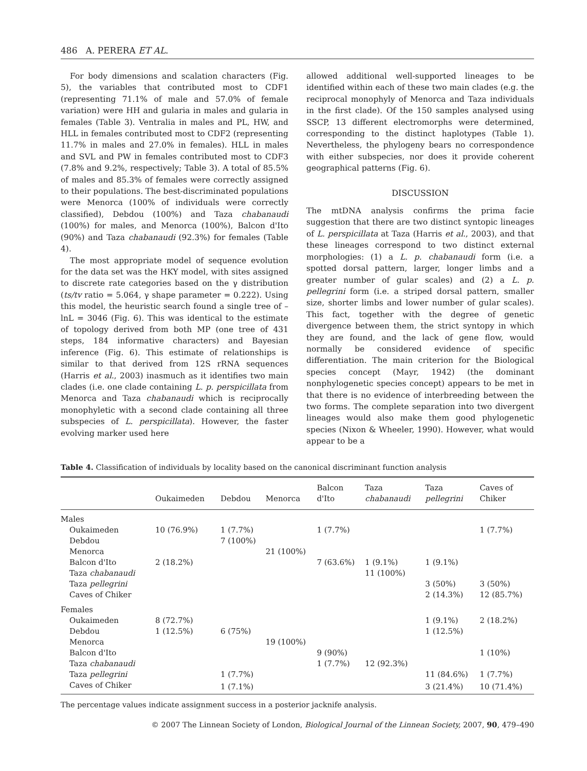486 A. PERERA ET AL.
For body dimensions and scalation characters (Fig. 5), the variables that contributed most to CDF1 (representing 71.1% of male and 57.0% of female variation) were HH and gularia in males and gularia in females (Table 3). Ventralia in males and PL, HW, and HLL in females contributed most to CDF2 (representing 11.7% in males and 27.0% in females). HLL in males and SVL and PW in females contributed most to CDF3 (7.8% and 9.2%, respectively; Table 3). A total of 85.5% of males and 85.3% of females were correctly assigned to their populations. The best-discriminated populations were Menorca (100% of individuals were correctly classified), Debdou (100%) and Taza chabanaudi (100%) for males, and Menorca (100%), Balcon d'Ito (90%) and Taza chabanaudi (92.3%) for females (Table 4).
The most appropriate model of sequence evolution for the data set was the HKY model, with sites assigned to discrete rate categories based on the γ distribution (ts/tv ratio = 5.064, γ shape parameter = 0.222). Using this model, the heuristic search found a single tree of –lnL = 3046 (Fig. 6). This was identical to the estimate of topology derived from both MP (one tree of 431 steps, 184 informative characters) and Bayesian inference (Fig. 6). This estimate of relationships is similar to that derived from 12S rRNA sequences (Harris et al., 2003) inasmuch as it identifies two main clades (i.e. one clade containing L. p. perspicillata from Menorca and Taza chabanaudi which is reciprocally monophyletic with a second clade containing all three subspecies of L. perspicillata). However, the faster evolving marker used here
allowed additional well-supported lineages to be identified within each of these two main clades (e.g. the reciprocal monophyly of Menorca and Taza individuals in the first clade). Of the 150 samples analysed using SSCP, 13 different electromorphs were determined, corresponding to the distinct haplotypes (Table 1). Nevertheless, the phylogeny bears no correspondence with either subspecies, nor does it provide coherent geographical patterns (Fig. 6).
DISCUSSION
The mtDNA analysis confirms the prima facie suggestion that there are two distinct syntopic lineages of L. perspicillata at Taza (Harris et al., 2003), and that these lineages correspond to two distinct external morphologies: (1) a L. p. chabanaudi form (i.e. a spotted dorsal pattern, larger, longer limbs and a greater number of gular scales) and (2) a L. p. pellegrini form (i.e. a striped dorsal pattern, smaller size, shorter limbs and lower number of gular scales). This fact, together with the degree of genetic divergence between them, the strict syntopy in which they are found, and the lack of gene flow, would normally be considered evidence of specific differentiation. The main criterion for the Biological species concept (Mayr, 1942) (the dominant nonphylogenetic species concept) appears to be met in that there is no evidence of interbreeding between the two forms. The complete separation into two divergent lineages would also make them good phylogenetic species (Nixon & Wheeler, 1990). However, what would appear to be a
Table 4. Classification of individuals by locality based on the canonical discriminant function analysis
| | Oukaimeden | Debdou | Menorca | Balcon d'Ito | Taza chabanaudi | Taza pellegrini | Caves of Chiker |
| --- | --- | --- | --- | --- | --- | --- | --- |
| Males | | | | | | | |
| Oukaimeden | 10 (76.9%) | 1 (7.7%) | | 1 (7.7%) | | | 1 (7.7%) |
| Debdou | | 7 (100%) | | | | | |
| Menorca | | | 21 (100%) | | | | |
| Balcon d'Ito | 2 (18.2%) | | | 7 (63.6%) | 1 (9.1%) | 1 (9.1%) | |
| Taza chabanaudi | | | | | 11 (100%) | | |
| Taza pellegrini | | | | | | 3 (50%) | 3 (50%) |
| Caves of Chiker | | | | | | 2 (14.3%) | 12 (85.7%) |
| Females | | | | | | | |
| Oukaimeden | 8 (72.7%) | | | | | 1 (9.1%) | 2 (18.2%) |
| Debdou | 1 (12.5%) | 6 (75%) | | | | 1 (12.5%) | |
| Menorca | | | 19 (100%) | | | | |
| Balcon d'Ito | | | | 9 (90%) | | | 1 (10%) |
| Taza chabanaudi | | | | 1 (7.7%) | 12 (92.3%) | | |
| Taza pellegrini | | 1 (7.7%) | | | | 11 (84.6%) | 1 (7.7%) |
| Caves of Chiker | | 1 (7.1%) | | | | 3 (21.4%) | 10 (71.4%) |
The percentage values indicate assignment success in a posterior jacknife analysis.
© 2007 The Linnean Society of London, Biological Journal of the Linnean Society, 2007, 90, 479–490